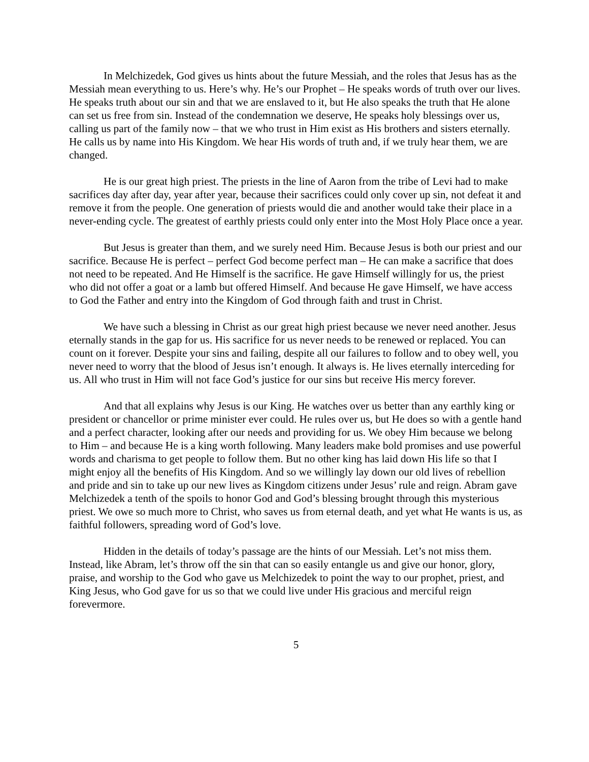In Melchizedek, God gives us hints about the future Messiah, and the roles that Jesus has as the Messiah mean everything to us. Here’s why. He’s our Prophet – He speaks words of truth over our lives. He speaks truth about our sin and that we are enslaved to it, but He also speaks the truth that He alone can set us free from sin. Instead of the condemnation we deserve, He speaks holy blessings over us, calling us part of the family now – that we who trust in Him exist as His brothers and sisters eternally. He calls us by name into His Kingdom. We hear His words of truth and, if we truly hear them, we are changed.
He is our great high priest. The priests in the line of Aaron from the tribe of Levi had to make sacrifices day after day, year after year, because their sacrifices could only cover up sin, not defeat it and remove it from the people. One generation of priests would die and another would take their place in a never-ending cycle. The greatest of earthly priests could only enter into the Most Holy Place once a year.
But Jesus is greater than them, and we surely need Him. Because Jesus is both our priest and our sacrifice. Because He is perfect – perfect God become perfect man – He can make a sacrifice that does not need to be repeated. And He Himself is the sacrifice. He gave Himself willingly for us, the priest who did not offer a goat or a lamb but offered Himself. And because He gave Himself, we have access to God the Father and entry into the Kingdom of God through faith and trust in Christ.
We have such a blessing in Christ as our great high priest because we never need another. Jesus eternally stands in the gap for us. His sacrifice for us never needs to be renewed or replaced. You can count on it forever. Despite your sins and failing, despite all our failures to follow and to obey well, you never need to worry that the blood of Jesus isn’t enough. It always is. He lives eternally interceding for us. All who trust in Him will not face God’s justice for our sins but receive His mercy forever.
And that all explains why Jesus is our King. He watches over us better than any earthly king or president or chancellor or prime minister ever could. He rules over us, but He does so with a gentle hand and a perfect character, looking after our needs and providing for us. We obey Him because we belong to Him – and because He is a king worth following. Many leaders make bold promises and use powerful words and charisma to get people to follow them. But no other king has laid down His life so that I might enjoy all the benefits of His Kingdom. And so we willingly lay down our old lives of rebellion and pride and sin to take up our new lives as Kingdom citizens under Jesus’ rule and reign. Abram gave Melchizedek a tenth of the spoils to honor God and God’s blessing brought through this mysterious priest. We owe so much more to Christ, who saves us from eternal death, and yet what He wants is us, as faithful followers, spreading word of God’s love.
Hidden in the details of today’s passage are the hints of our Messiah. Let’s not miss them. Instead, like Abram, let’s throw off the sin that can so easily entangle us and give our honor, glory, praise, and worship to the God who gave us Melchizedek to point the way to our prophet, priest, and King Jesus, who God gave for us so that we could live under His gracious and merciful reign forevermore.
5